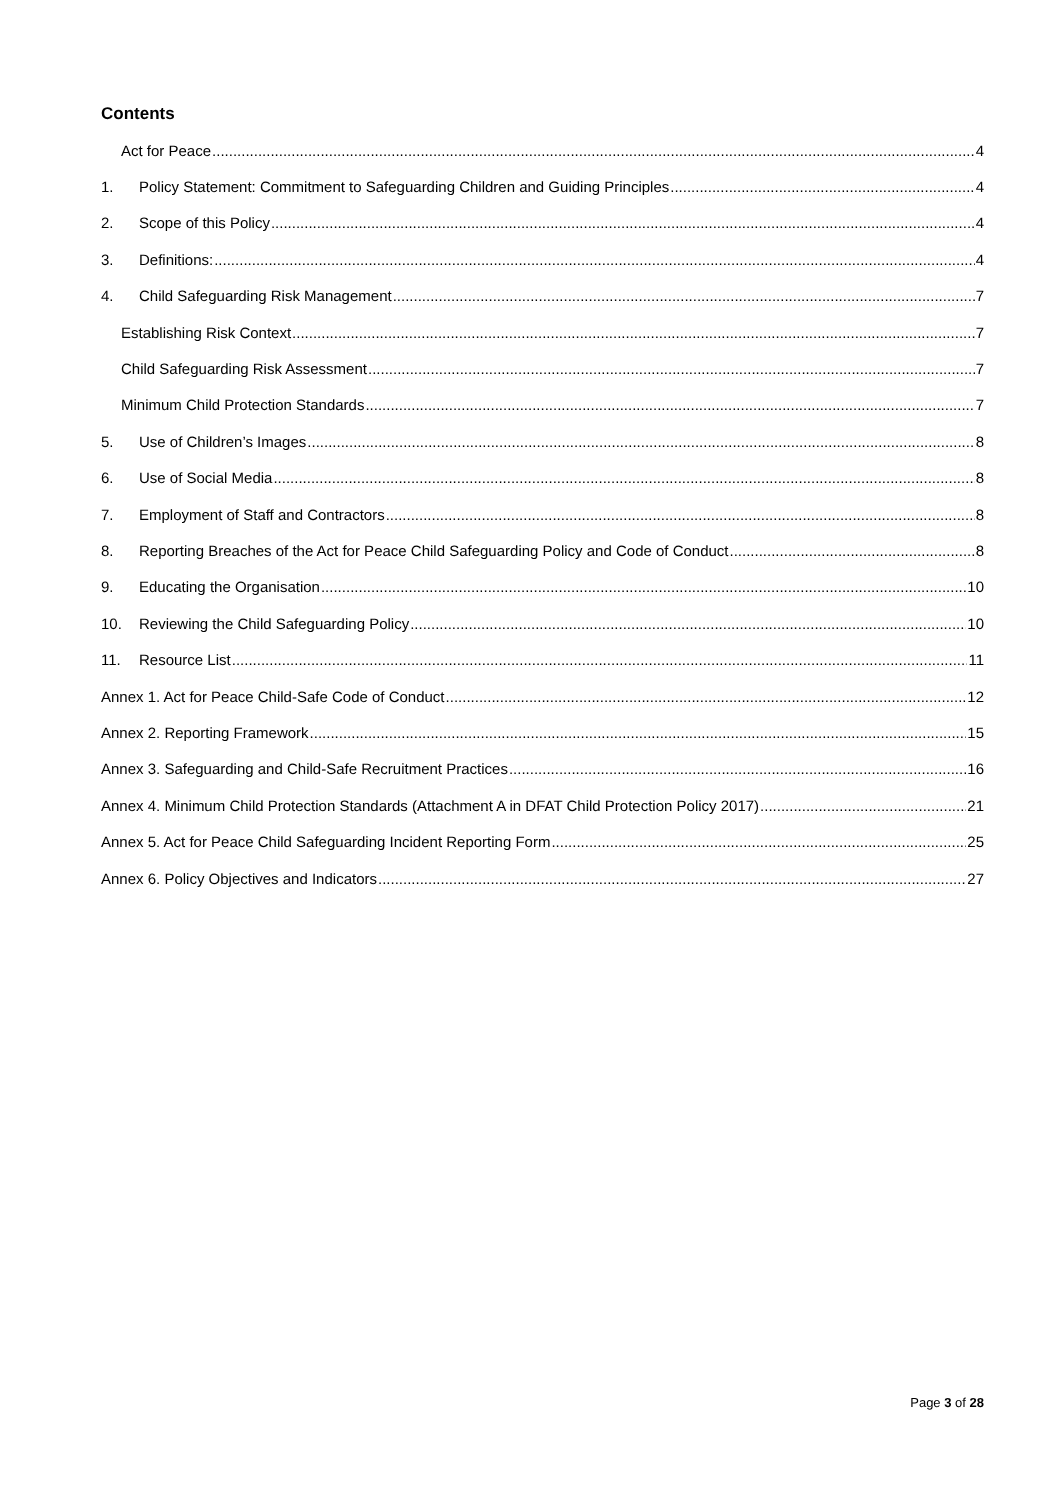Contents
Act for Peace 4
1. Policy Statement: Commitment to Safeguarding Children and Guiding Principles 4
2. Scope of this Policy 4
3. Definitions: 4
4. Child Safeguarding Risk Management 7
Establishing Risk Context 7
Child Safeguarding Risk Assessment 7
Minimum Child Protection Standards 7
5. Use of Children’s Images 8
6. Use of Social Media 8
7. Employment of Staff and Contractors 8
8. Reporting Breaches of the Act for Peace Child Safeguarding Policy and Code of Conduct 8
9. Educating the Organisation 10
10. Reviewing the Child Safeguarding Policy 10
11. Resource List 11
Annex 1. Act for Peace Child-Safe Code of Conduct 12
Annex 2. Reporting Framework 15
Annex 3. Safeguarding and Child-Safe Recruitment Practices 16
Annex 4. Minimum Child Protection Standards (Attachment A in DFAT Child Protection Policy 2017) 21
Annex 5. Act for Peace Child Safeguarding Incident Reporting Form 25
Annex 6. Policy Objectives and Indicators 27
Page 3 of 28